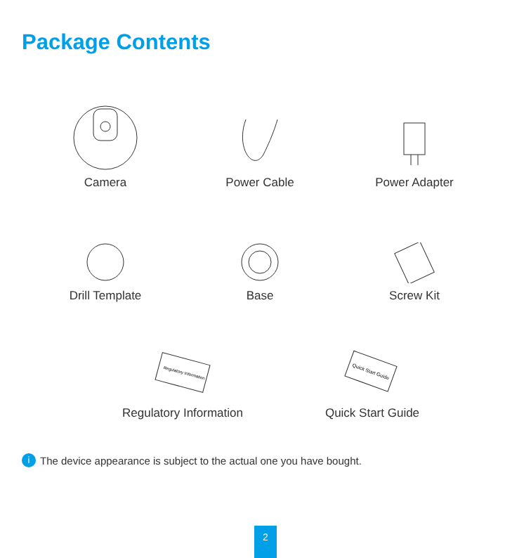Package Contents
Camera Power Cable Power Adapter
Drill Template Base Screw Kit
Regulatory Information
Regulatory Information
Quick Start Guide
Quick Start Guide
i The device appearance is subject to the actual one you have bought.
2